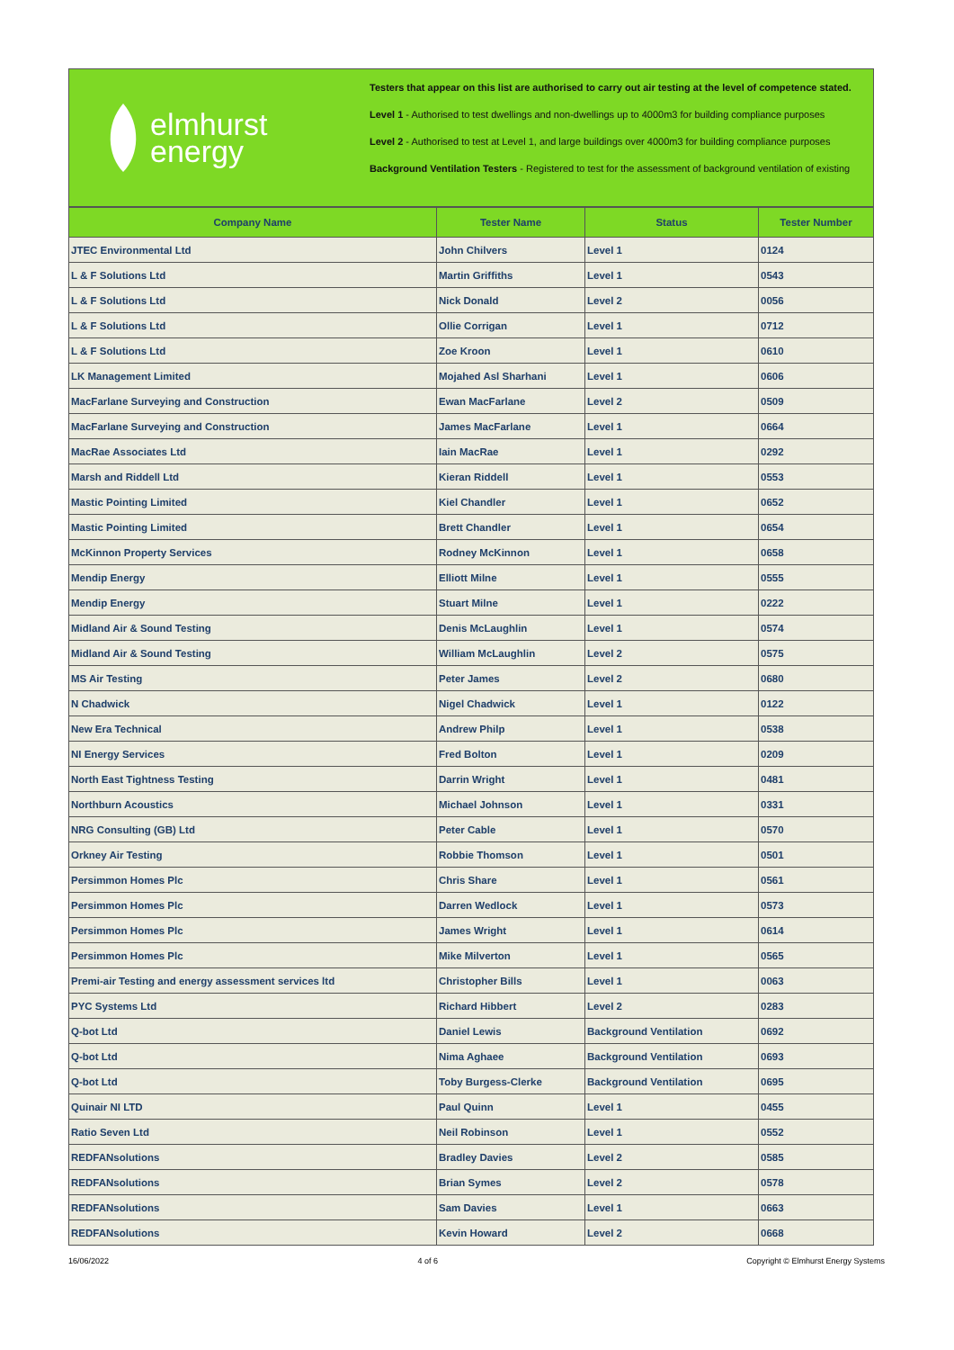elmhurst
energy
Testers that appear on this list are authorised to carry out air testing at the level of competence stated.
Level 1 - Authorised to test dwellings and non-dwellings up to 4000m3 for building compliance purposes
Level 2 - Authorised to test at Level 1, and large buildings over 4000m3 for building compliance purposes
Background Ventilation Testers - Registered to test for the assessment of background ventilation of existing
| Company Name | Tester Name | Status | Tester Number |
| --- | --- | --- | --- |
| JTEC Environmental Ltd | John Chilvers | Level 1 | 0124 |
| L & F Solutions Ltd | Martin Griffiths | Level 1 | 0543 |
| L & F Solutions Ltd | Nick Donald | Level 2 | 0056 |
| L & F Solutions Ltd | Ollie Corrigan | Level 1 | 0712 |
| L & F Solutions Ltd | Zoe Kroon | Level 1 | 0610 |
| LK Management Limited | Mojahed Asl Sharhani | Level 1 | 0606 |
| MacFarlane Surveying and Construction | Ewan MacFarlane | Level 2 | 0509 |
| MacFarlane Surveying and Construction | James MacFarlane | Level 1 | 0664 |
| MacRae Associates Ltd | Iain MacRae | Level 1 | 0292 |
| Marsh and Riddell Ltd | Kieran Riddell | Level 1 | 0553 |
| Mastic Pointing Limited | Kiel Chandler | Level 1 | 0652 |
| Mastic Pointing Limited | Brett Chandler | Level 1 | 0654 |
| McKinnon Property Services | Rodney McKinnon | Level 1 | 0658 |
| Mendip Energy | Elliott Milne | Level 1 | 0555 |
| Mendip Energy | Stuart Milne | Level 1 | 0222 |
| Midland Air & Sound Testing | Denis McLaughlin | Level 1 | 0574 |
| Midland Air & Sound Testing | William McLaughlin | Level 2 | 0575 |
| MS Air Testing | Peter James | Level 2 | 0680 |
| N Chadwick | Nigel Chadwick | Level 1 | 0122 |
| New Era Technical | Andrew Philp | Level 1 | 0538 |
| NI Energy Services | Fred Bolton | Level 1 | 0209 |
| North East Tightness Testing | Darrin Wright | Level 1 | 0481 |
| Northburn Acoustics | Michael Johnson | Level 1 | 0331 |
| NRG Consulting (GB) Ltd | Peter Cable | Level 1 | 0570 |
| Orkney Air Testing | Robbie Thomson | Level 1 | 0501 |
| Persimmon Homes Plc | Chris Share | Level 1 | 0561 |
| Persimmon Homes Plc | Darren Wedlock | Level 1 | 0573 |
| Persimmon Homes Plc | James Wright | Level 1 | 0614 |
| Persimmon Homes Plc | Mike Milverton | Level 1 | 0565 |
| Premi-air Testing and energy assessment services ltd | Christopher Bills | Level 1 | 0063 |
| PYC Systems Ltd | Richard Hibbert | Level 2 | 0283 |
| Q-bot Ltd | Daniel Lewis | Background Ventilation | 0692 |
| Q-bot Ltd | Nima Aghaee | Background Ventilation | 0693 |
| Q-bot Ltd | Toby Burgess-Clerke | Background Ventilation | 0695 |
| Quinair NI LTD | Paul Quinn | Level 1 | 0455 |
| Ratio Seven Ltd | Neil Robinson | Level 1 | 0552 |
| REDFANsolutions | Bradley Davies | Level 2 | 0585 |
| REDFANsolutions | Brian Symes | Level 2 | 0578 |
| REDFANsolutions | Sam Davies | Level 1 | 0663 |
| REDFANsolutions | Kevin Howard | Level 2 | 0668 |
16/06/2022 4 of 6 Copyright © Elmhurst Energy Systems